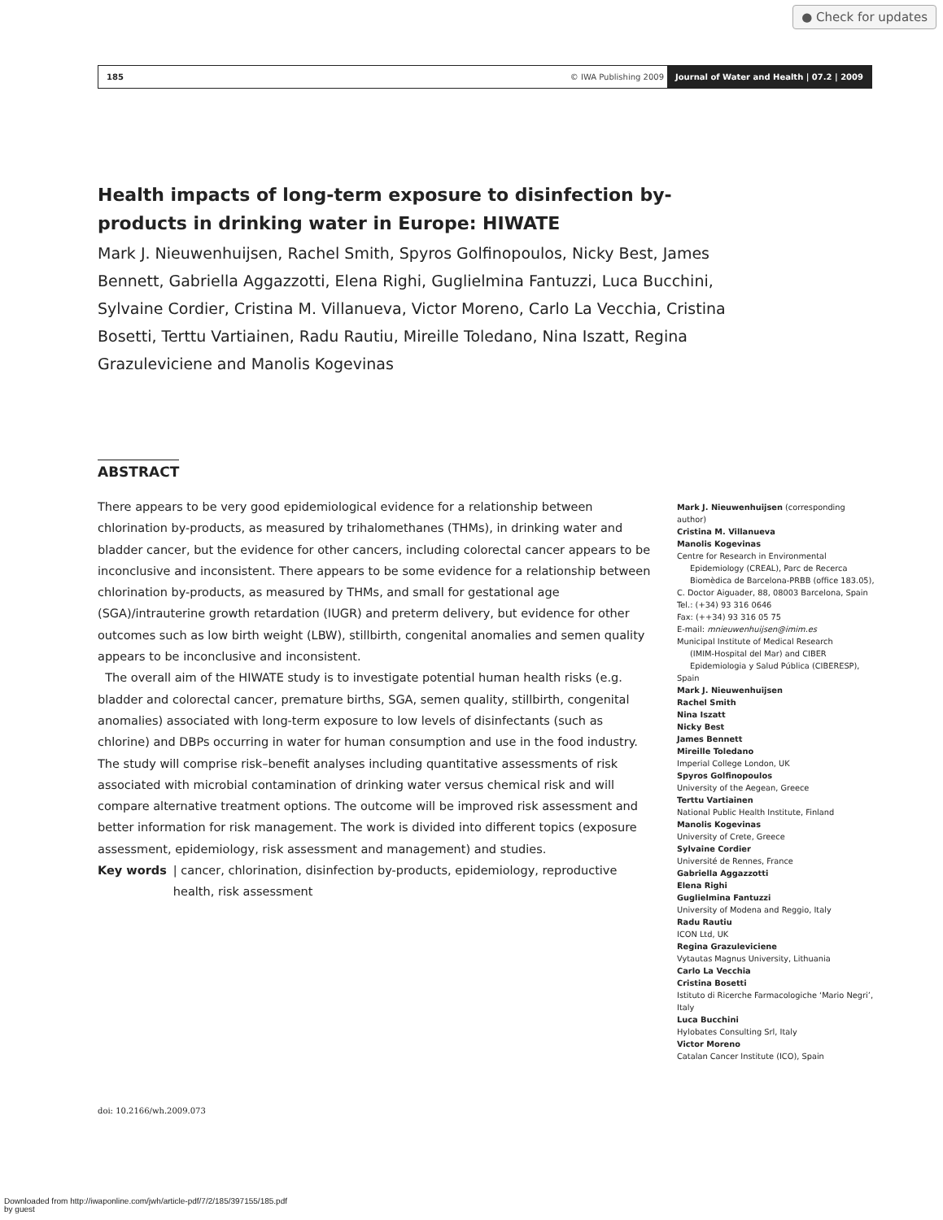● Check for updates
185 © IWA Publishing 2009 Journal of Water and Health | 07.2 | 2009
Health impacts of long-term exposure to disinfection by-products in drinking water in Europe: HIWATE
Mark J. Nieuwenhuijsen, Rachel Smith, Spyros Golfinopoulos, Nicky Best, James Bennett, Gabriella Aggazzotti, Elena Righi, Guglielmina Fantuzzi, Luca Bucchini, Sylvaine Cordier, Cristina M. Villanueva, Victor Moreno, Carlo La Vecchia, Cristina Bosetti, Terttu Vartiainen, Radu Rautiu, Mireille Toledano, Nina Iszatt, Regina Grazuleviciene and Manolis Kogevinas
ABSTRACT
There appears to be very good epidemiological evidence for a relationship between chlorination by-products, as measured by trihalomethanes (THMs), in drinking water and bladder cancer, but the evidence for other cancers, including colorectal cancer appears to be inconclusive and inconsistent. There appears to be some evidence for a relationship between chlorination by-products, as measured by THMs, and small for gestational age (SGA)/intrauterine growth retardation (IUGR) and preterm delivery, but evidence for other outcomes such as low birth weight (LBW), stillbirth, congenital anomalies and semen quality appears to be inconclusive and inconsistent.
The overall aim of the HIWATE study is to investigate potential human health risks (e.g. bladder and colorectal cancer, premature births, SGA, semen quality, stillbirth, congenital anomalies) associated with long-term exposure to low levels of disinfectants (such as chlorine) and DBPs occurring in water for human consumption and use in the food industry. The study will comprise risk–benefit analyses including quantitative assessments of risk associated with microbial contamination of drinking water versus chemical risk and will compare alternative treatment options. The outcome will be improved risk assessment and better information for risk management. The work is divided into different topics (exposure assessment, epidemiology, risk assessment and management) and studies.
Key words | cancer, chlorination, disinfection by-products, epidemiology, reproductive health, risk assessment
Mark J. Nieuwenhuijsen (corresponding author)
Cristina M. Villanueva
Manolis Kogevinas
Centre for Research in Environmental
Epidemiology (CREAL), Parc de Recerca Biomèdica de Barcelona-PRBB (office 183.05),
C. Doctor Aiguader, 88, 08003 Barcelona, Spain
Tel.: (+34) 93 316 0646
Fax: (++34) 93 316 05 75
E-mail: mnieuwenhuijsen@imim.es
Municipal Institute of Medical Research
(IMIM-Hospital del Mar) and CIBER Epidemiologia y Salud Pública (CIBERESP),
Spain
Mark J. Nieuwenhuijsen
Rachel Smith
Nina Iszatt
Nicky Best
James Bennett
Mireille Toledano
Imperial College London, UK
Spyros Golfinopoulos
University of the Aegean, Greece
Terttu Vartiainen
National Public Health Institute, Finland
Manolis Kogevinas
University of Crete, Greece
Sylvaine Cordier
Université de Rennes, France
Gabriella Aggazzotti
Elena Righi
Guglielmina Fantuzzi
University of Modena and Reggio, Italy
Radu Rautiu
ICON Ltd, UK
Regina Grazuleviciene
Vytautas Magnus University, Lithuania
Carlo La Vecchia
Cristina Bosetti
Istituto di Ricerche Farmacologiche ‘Mario Negri’, Italy
Luca Bucchini
Hylobates Consulting Srl, Italy
Victor Moreno
Catalan Cancer Institute (ICO), Spain
doi: 10.2166/wh.2009.073
Downloaded from http://iwaponline.com/jwh/article-pdf/7/2/185/397155/185.pdf
by guest